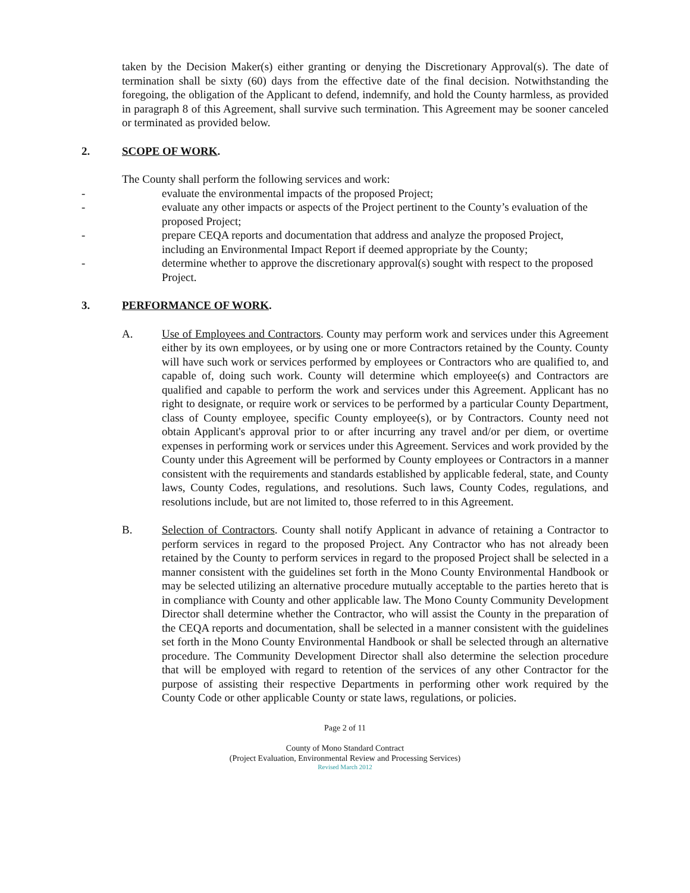taken by the Decision Maker(s) either granting or denying the Discretionary Approval(s). The date of termination shall be sixty (60) days from the effective date of the final decision. Notwithstanding the foregoing, the obligation of the Applicant to defend, indemnify, and hold the County harmless, as provided in paragraph 8 of this Agreement, shall survive such termination. This Agreement may be sooner canceled or terminated as provided below.
2. SCOPE OF WORK.
The County shall perform the following services and work:
- evaluate the environmental impacts of the proposed Project;
- evaluate any other impacts or aspects of the Project pertinent to the County’s evaluation of the proposed Project;
- prepare CEQA reports and documentation that address and analyze the proposed Project, including an Environmental Impact Report if deemed appropriate by the County;
- determine whether to approve the discretionary approval(s) sought with respect to the proposed Project.
3. PERFORMANCE OF WORK.
A. Use of Employees and Contractors. County may perform work and services under this Agreement either by its own employees, or by using one or more Contractors retained by the County. County will have such work or services performed by employees or Contractors who are qualified to, and capable of, doing such work. County will determine which employee(s) and Contractors are qualified and capable to perform the work and services under this Agreement. Applicant has no right to designate, or require work or services to be performed by a particular County Department, class of County employee, specific County employee(s), or by Contractors. County need not obtain Applicant's approval prior to or after incurring any travel and/or per diem, or overtime expenses in performing work or services under this Agreement. Services and work provided by the County under this Agreement will be performed by County employees or Contractors in a manner consistent with the requirements and standards established by applicable federal, state, and County laws, County Codes, regulations, and resolutions. Such laws, County Codes, regulations, and resolutions include, but are not limited to, those referred to in this Agreement.
B. Selection of Contractors. County shall notify Applicant in advance of retaining a Contractor to perform services in regard to the proposed Project. Any Contractor who has not already been retained by the County to perform services in regard to the proposed Project shall be selected in a manner consistent with the guidelines set forth in the Mono County Environmental Handbook or may be selected utilizing an alternative procedure mutually acceptable to the parties hereto that is in compliance with County and other applicable law. The Mono County Community Development Director shall determine whether the Contractor, who will assist the County in the preparation of the CEQA reports and documentation, shall be selected in a manner consistent with the guidelines set forth in the Mono County Environmental Handbook or shall be selected through an alternative procedure. The Community Development Director shall also determine the selection procedure that will be employed with regard to retention of the services of any other Contractor for the purpose of assisting their respective Departments in performing other work required by the County Code or other applicable County or state laws, regulations, or policies.
Page 2 of 11
County of Mono Standard Contract
(Project Evaluation, Environmental Review and Processing Services)
Revised March 2012